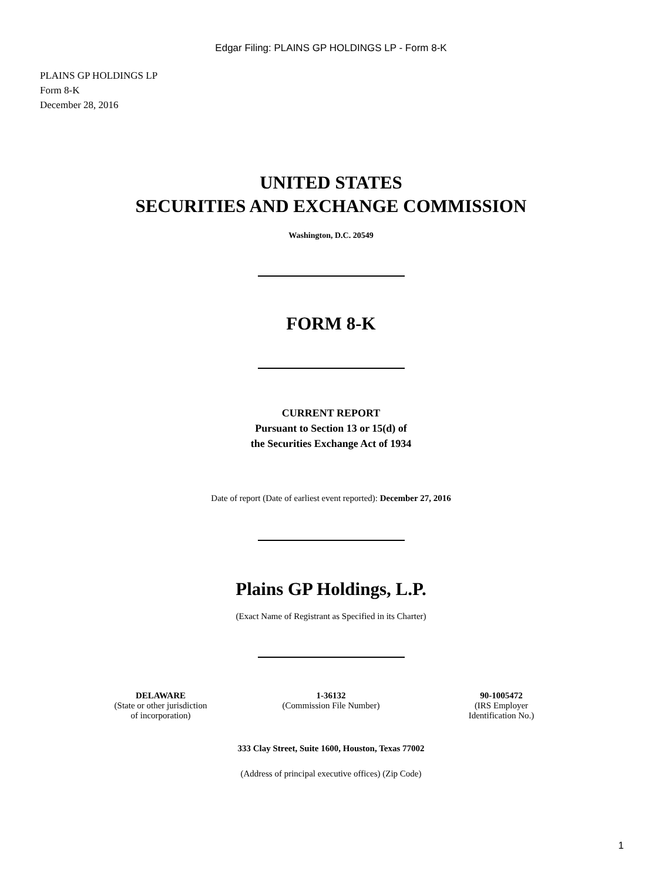Edgar Filing: PLAINS GP HOLDINGS LP - Form 8-K
PLAINS GP HOLDINGS LP
Form 8-K
December 28, 2016
UNITED STATES
SECURITIES AND EXCHANGE COMMISSION
Washington, D.C. 20549
FORM 8-K
CURRENT REPORT
Pursuant to Section 13 or 15(d) of
the Securities Exchange Act of 1934
Date of report (Date of earliest event reported): December 27, 2016
Plains GP Holdings, L.P.
(Exact Name of Registrant as Specified in its Charter)
| DELAWARE (State or other jurisdiction of incorporation) | 1-36132 (Commission File Number) | 90-1005472 (IRS Employer Identification No.) |
333 Clay Street, Suite 1600, Houston, Texas 77002
(Address of principal executive offices) (Zip Code)
1